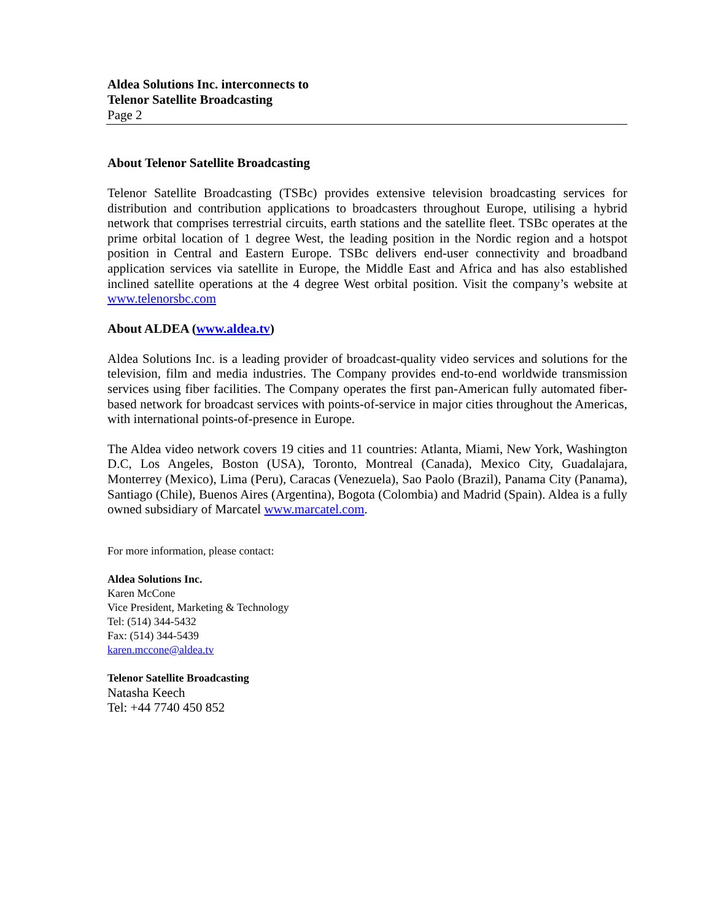Aldea Solutions Inc. interconnects to
Telenor Satellite Broadcasting
Page 2
About Telenor Satellite Broadcasting
Telenor Satellite Broadcasting (TSBc) provides extensive television broadcasting services for distribution and contribution applications to broadcasters throughout Europe, utilising a hybrid network that comprises terrestrial circuits, earth stations and the satellite fleet. TSBc operates at the prime orbital location of 1 degree West, the leading position in the Nordic region and a hotspot position in Central and Eastern Europe. TSBc delivers end-user connectivity and broadband application services via satellite in Europe, the Middle East and Africa and has also established inclined satellite operations at the 4 degree West orbital position. Visit the company’s website at www.telenorsbc.com
About ALDEA (www.aldea.tv)
Aldea Solutions Inc. is a leading provider of broadcast-quality video services and solutions for the television, film and media industries. The Company provides end-to-end worldwide transmission services using fiber facilities. The Company operates the first pan-American fully automated fiber-based network for broadcast services with points-of-service in major cities throughout the Americas, with international points-of-presence in Europe.
The Aldea video network covers 19 cities and 11 countries: Atlanta, Miami, New York, Washington D.C, Los Angeles, Boston (USA), Toronto, Montreal (Canada), Mexico City, Guadalajara, Monterrey (Mexico), Lima (Peru), Caracas (Venezuela), Sao Paolo (Brazil), Panama City (Panama), Santiago (Chile), Buenos Aires (Argentina), Bogota (Colombia) and Madrid (Spain). Aldea is a fully owned subsidiary of Marcatel www.marcatel.com.
For more information, please contact:
Aldea Solutions Inc.
Karen McCone
Vice President, Marketing & Technology
Tel: (514) 344-5432
Fax: (514) 344-5439
karen.mccone@aldea.tv
Telenor Satellite Broadcasting
Natasha Keech
Tel: +44 7740 450 852